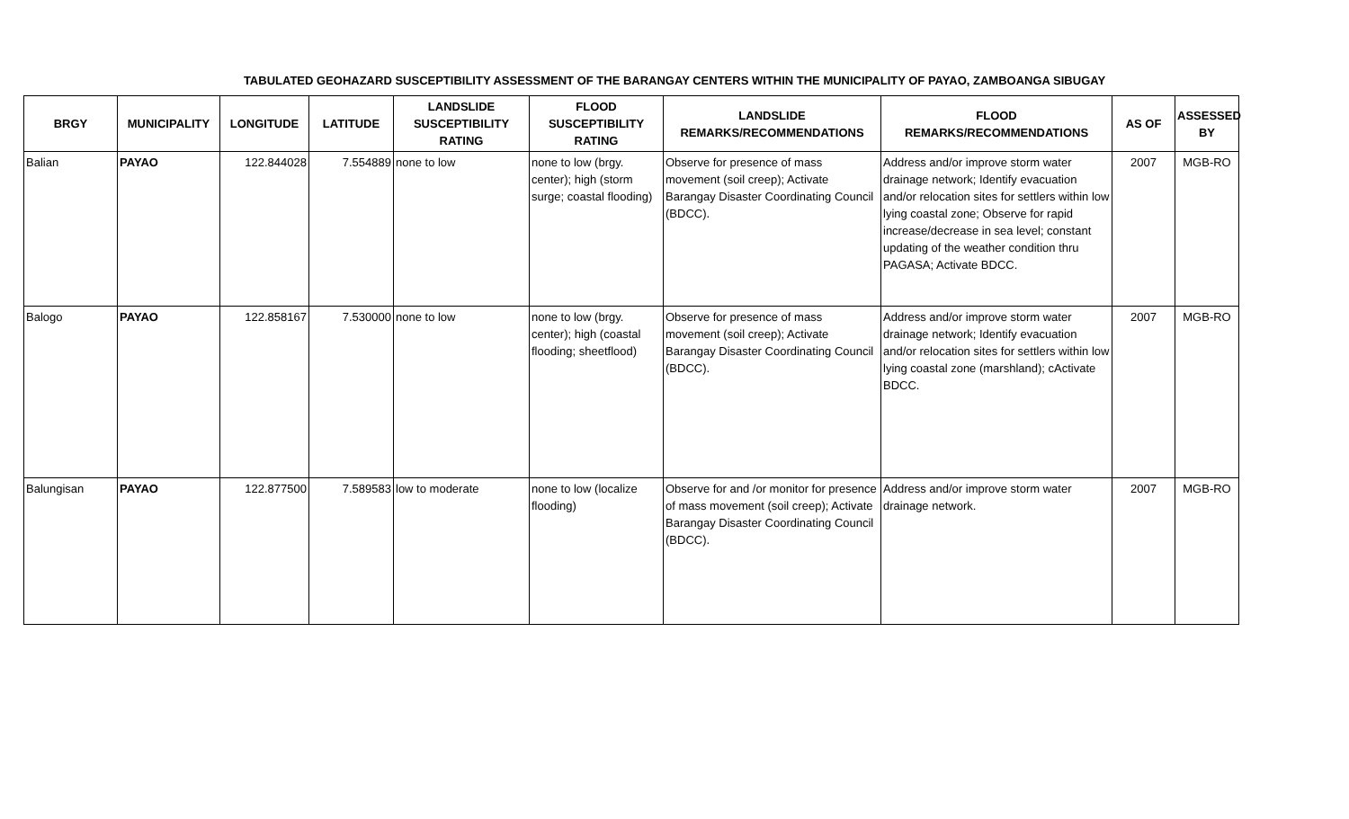TABULATED GEOHAZARD SUSCEPTIBILITY ASSESSMENT OF THE BARANGAY CENTERS WITHIN THE MUNICIPALITY OF PAYAO, ZAMBOANGA SIBUGAY
| BRGY | MUNICIPALITY | LONGITUDE | LATITUDE | LANDSLIDE SUSCEPTIBILITY RATING | FLOOD SUSCEPTIBILITY RATING | LANDSLIDE REMARKS/RECOMMENDATIONS | FLOOD REMARKS/RECOMMENDATIONS | AS OF | ASSESSED BY |
| --- | --- | --- | --- | --- | --- | --- | --- | --- | --- |
| Balian | PAYAO | 122.844028 | 7.554889 | none to low | none to low (brgy. center); high (storm surge; coastal flooding) | Observe for presence of mass movement (soil creep); Activate Barangay Disaster Coordinating Council (BDCC). | Address and/or improve storm water drainage network; Identify evacuation and/or relocation sites for settlers within low lying coastal zone; Observe for rapid increase/decrease in sea level; constant updating of the weather condition thru PAGASA; Activate BDCC. | 2007 | MGB-RO |
| Balogo | PAYAO | 122.858167 | 7.530000 | none to low | none to low (brgy. center); high (coastal flooding; sheetflood) | Observe for presence of mass movement (soil creep); Activate Barangay Disaster Coordinating Council (BDCC). | Address and/or improve storm water drainage network; Identify evacuation and/or relocation sites for settlers within low lying coastal zone (marshland); cActivate BDCC. | 2007 | MGB-RO |
| Balungisan | PAYAO | 122.877500 | 7.589583 | low to moderate | none to low (localize flooding) | Observe for and /or monitor for presence of mass movement (soil creep); Activate Barangay Disaster Coordinating Council (BDCC). | Address and/or improve storm water drainage network. | 2007 | MGB-RO |